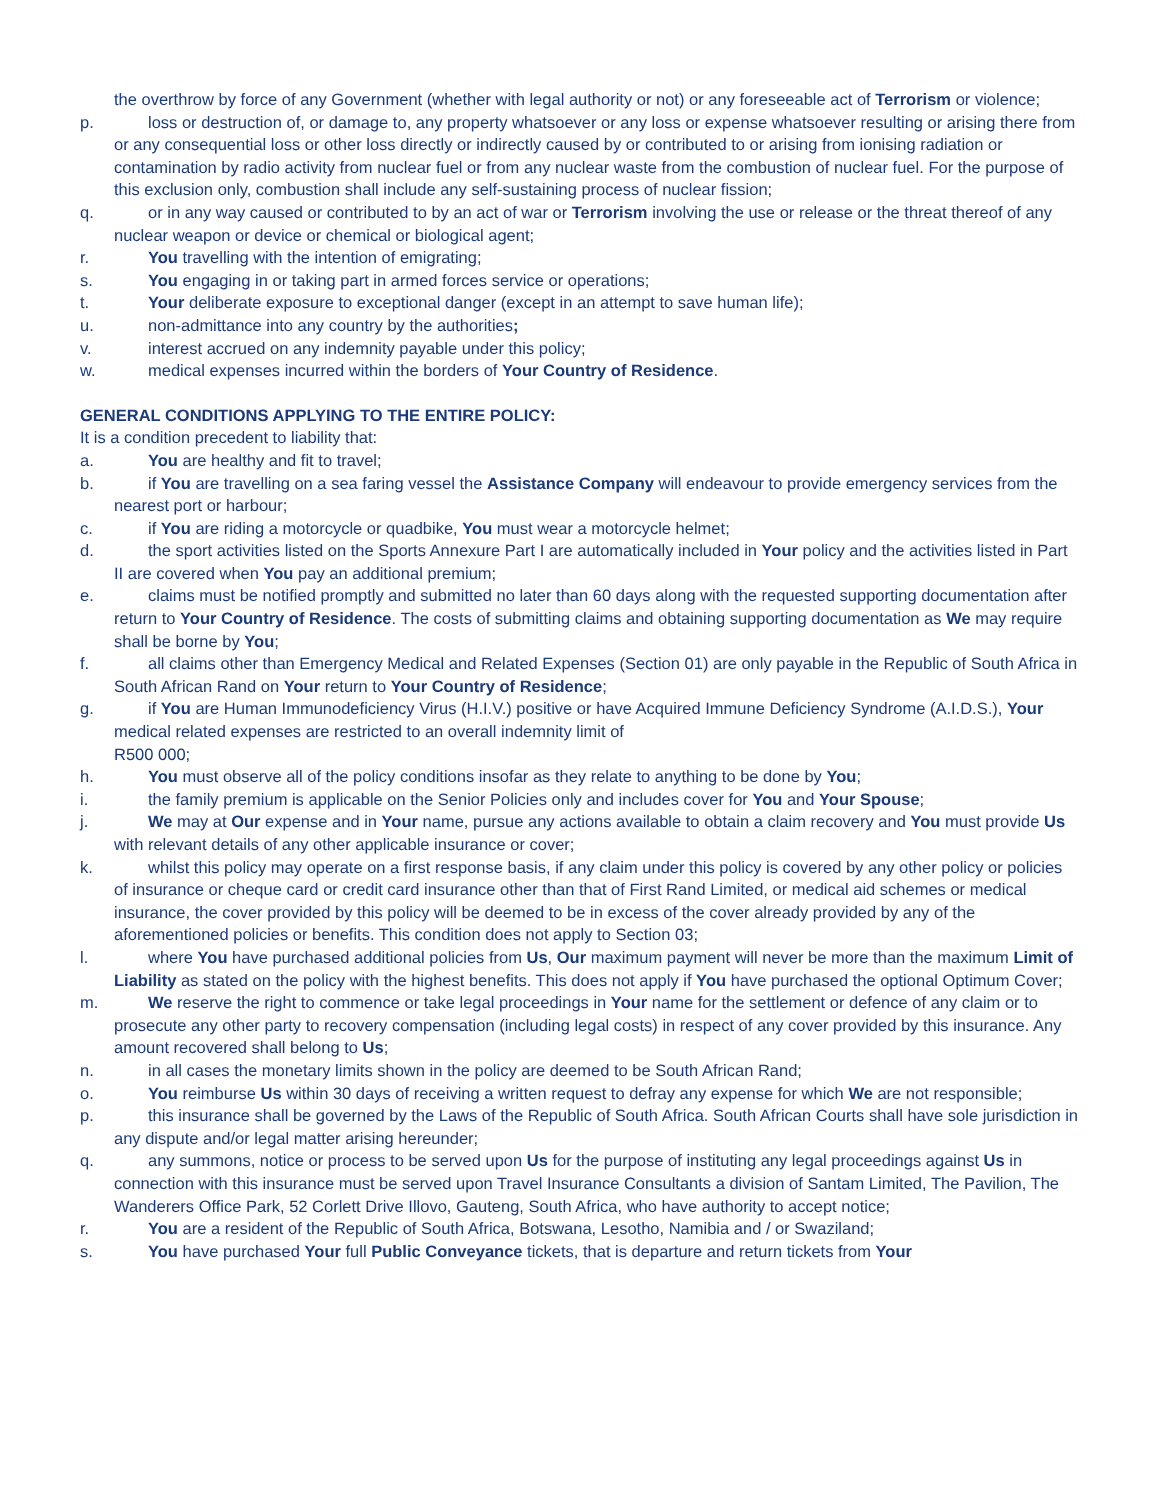the overthrow by force of any Government (whether with legal authority or not) or any foreseeable act of Terrorism or violence;
p. loss or destruction of, or damage to, any property whatsoever or any loss or expense whatsoever resulting or arising there from or any consequential loss or other loss directly or indirectly caused by or contributed to or arising from ionising radiation or contamination by radio activity from nuclear fuel or from any nuclear waste from the combustion of nuclear fuel. For the purpose of this exclusion only, combustion shall include any self-sustaining process of nuclear fission;
q. or in any way caused or contributed to by an act of war or Terrorism involving the use or release or the threat thereof of any nuclear weapon or device or chemical or biological agent;
r. You travelling with the intention of emigrating;
s. You engaging in or taking part in armed forces service or operations;
t. Your deliberate exposure to exceptional danger (except in an attempt to save human life);
u. non-admittance into any country by the authorities;
v. interest accrued on any indemnity payable under this policy;
w. medical expenses incurred within the borders of Your Country of Residence.
GENERAL CONDITIONS APPLYING TO THE ENTIRE POLICY:
It is a condition precedent to liability that:
a. You are healthy and fit to travel;
b. if You are travelling on a sea faring vessel the Assistance Company will endeavour to provide emergency services from the nearest port or harbour;
c. if You are riding a motorcycle or quadbike, You must wear a motorcycle helmet;
d. the sport activities listed on the Sports Annexure Part I are automatically included in Your policy and the activities listed in Part II are covered when You pay an additional premium;
e. claims must be notified promptly and submitted no later than 60 days along with the requested supporting documentation after return to Your Country of Residence. The costs of submitting claims and obtaining supporting documentation as We may require shall be borne by You;
f. all claims other than Emergency Medical and Related Expenses (Section 01) are only payable in the Republic of South Africa in South African Rand on Your return to Your Country of Residence;
g. if You are Human Immunodeficiency Virus (H.I.V.) positive or have Acquired Immune Deficiency Syndrome (A.I.D.S.), Your medical related expenses are restricted to an overall indemnity limit of
R500 000;
h. You must observe all of the policy conditions insofar as they relate to anything to be done by You;
i. the family premium is applicable on the Senior Policies only and includes cover for You and Your Spouse;
j. We may at Our expense and in Your name, pursue any actions available to obtain a claim recovery and You must provide Us with relevant details of any other applicable insurance or cover;
k. whilst this policy may operate on a first response basis, if any claim under this policy is covered by any other policy or policies of insurance or cheque card or credit card insurance other than that of First Rand Limited, or medical aid schemes or medical insurance, the cover provided by this policy will be deemed to be in excess of the cover already provided by any of the aforementioned policies or benefits. This condition does not apply to Section 03;
l. where You have purchased additional policies from Us, Our maximum payment will never be more than the maximum Limit of Liability as stated on the policy with the highest benefits. This does not apply if You have purchased the optional Optimum Cover;
m. We reserve the right to commence or take legal proceedings in Your name for the settlement or defence of any claim or to prosecute any other party to recovery compensation (including legal costs) in respect of any cover provided by this insurance. Any amount recovered shall belong to Us;
n. in all cases the monetary limits shown in the policy are deemed to be South African Rand;
o. You reimburse Us within 30 days of receiving a written request to defray any expense for which We are not responsible;
p. this insurance shall be governed by the Laws of the Republic of South Africa. South African Courts shall have sole jurisdiction in any dispute and/or legal matter arising hereunder;
q. any summons, notice or process to be served upon Us for the purpose of instituting any legal proceedings against Us in connection with this insurance must be served upon Travel Insurance Consultants a division of Santam Limited, The Pavilion, The Wanderers Office Park, 52 Corlett Drive Illovo, Gauteng, South Africa, who have authority to accept notice;
r. You are a resident of the Republic of South Africa, Botswana, Lesotho, Namibia and / or Swaziland;
s. You have purchased Your full Public Conveyance tickets, that is departure and return tickets from Your